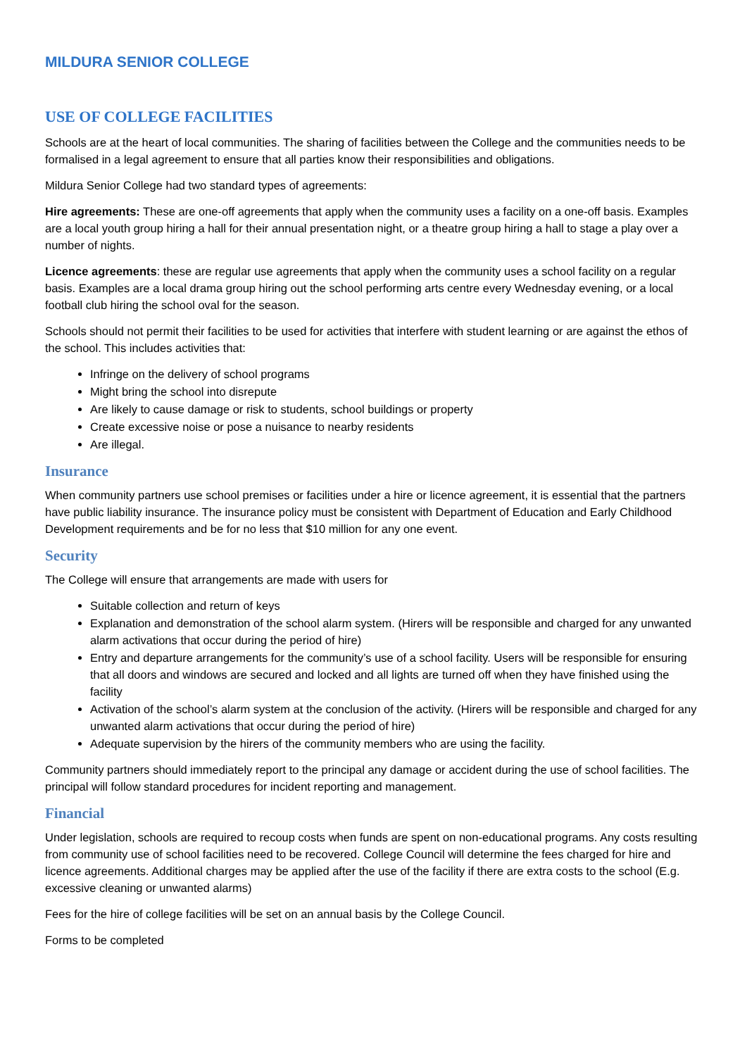MILDURA SENIOR COLLEGE
USE OF COLLEGE FACILITIES
Schools are at the heart of local communities. The sharing of facilities between the College and the communities needs to be formalised in a legal agreement to ensure that all parties know their responsibilities and obligations.
Mildura Senior College had two standard types of agreements:
Hire agreements: These are one-off agreements that apply when the community uses a facility on a one-off basis. Examples are a local youth group hiring a hall for their annual presentation night, or a theatre group hiring a hall to stage a play over a number of nights.
Licence agreements: these are regular use agreements that apply when the community uses a school facility on a regular basis. Examples are a local drama group hiring out the school performing arts centre every Wednesday evening, or a local football club hiring the school oval for the season.
Schools should not permit their facilities to be used for activities that interfere with student learning or are against the ethos of the school. This includes activities that:
Infringe on the delivery of school programs
Might bring the school into disrepute
Are likely to cause damage or risk to students, school buildings or property
Create excessive noise or pose a nuisance to nearby residents
Are illegal.
Insurance
When community partners use school premises or facilities under a hire or licence agreement, it is essential that the partners have public liability insurance. The insurance policy must be consistent with Department of Education and Early Childhood Development requirements and be for no less that $10 million for any one event.
Security
The College will ensure that arrangements are made with users for
Suitable collection and return of keys
Explanation and demonstration of the school alarm system. (Hirers will be responsible and charged for any unwanted alarm activations that occur during the period of hire)
Entry and departure arrangements for the community’s use of a school facility. Users will be responsible for ensuring that all doors and windows are secured and locked and all lights are turned off when they have finished using the facility
Activation of the school’s alarm system at the conclusion of the activity. (Hirers will be responsible and charged for any unwanted alarm activations that occur during the period of hire)
Adequate supervision by the hirers of the community members who are using the facility.
Community partners should immediately report to the principal any damage or accident during the use of school facilities. The principal will follow standard procedures for incident reporting and management.
Financial
Under legislation, schools are required to recoup costs when funds are spent on non-educational programs. Any costs resulting from community use of school facilities need to be recovered. College Council will determine the fees charged for hire and licence agreements. Additional charges may be applied after the use of the facility if there are extra costs to the school (E.g. excessive cleaning or unwanted alarms)
Fees for the hire of college facilities will be set on an annual basis by the College Council.
Forms to be completed